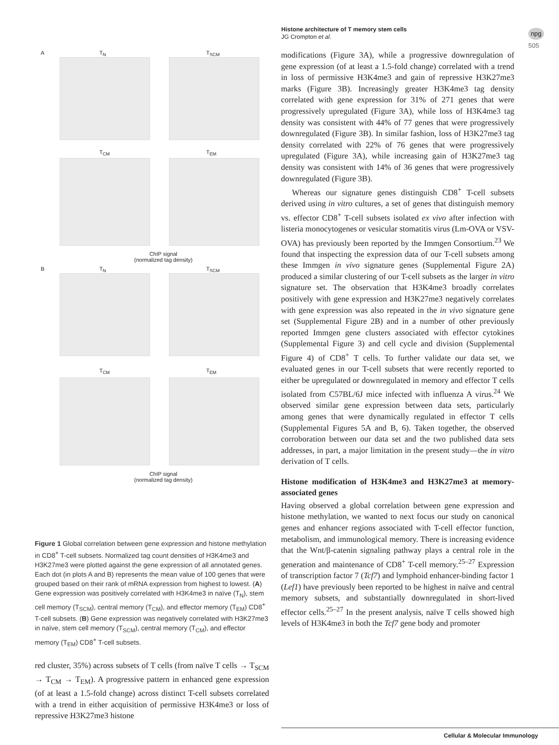Histone architecture of T memory stem cells
JG Crompton et al.
npg
505
A T<sub>N</sub> T<sub>SCM</sub>
T<sub>CM</sub> T<sub>EM</sub>
ChIP signal
(normalized tag density)
B T<sub>N</sub> T<sub>SCM</sub>
T<sub>CM</sub> T<sub>EM</sub>
ChIP signal
(normalized tag density)
Figure 1 Global correlation between gene expression and histone methylation in CD8<sup>+</sup> T-cell subsets. Normalized tag count densities of H3K4me3 and H3K27me3 were plotted against the gene expression of all annotated genes. Each dot (in plots A and B) represents the mean value of 100 genes that were grouped based on their rank of mRNA expression from highest to lowest. (A) Gene expression was positively correlated with H3K4me3 in naïve (T<sub>N</sub>), stem cell memory (T<sub>SCM</sub>), central memory (T<sub>CM</sub>), and effector memory (T<sub>EM</sub>) CD8<sup>+</sup> T-cell subsets. (B) Gene expression was negatively correlated with H3K27me3 in naïve, stem cell memory (T<sub>SCM</sub>), central memory (T<sub>CM</sub>), and effector memory (T<sub>EM</sub>) CD8<sup>+</sup> T-cell subsets.
red cluster, 35%) across subsets of T cells (from naïve T cells → T<sub>SCM</sub> → T<sub>CM</sub> → T<sub>EM</sub>). A progressive pattern in enhanced gene expression (of at least a 1.5-fold change) across distinct T-cell subsets correlated with a trend in either acquisition of permissive H3K4me3 or loss of repressive H3K27me3 histone
modifications (Figure 3A), while a progressive downregulation of gene expression (of at least a 1.5-fold change) correlated with a trend in loss of permissive H3K4me3 and gain of repressive H3K27me3 marks (Figure 3B). Increasingly greater H3K4me3 tag density correlated with gene expression for 31% of 271 genes that were progressively upregulated (Figure 3A), while loss of H3K4me3 tag density was consistent with 44% of 77 genes that were progressively downregulated (Figure 3B). In similar fashion, loss of H3K27me3 tag density correlated with 22% of 76 genes that were progressively upregulated (Figure 3A), while increasing gain of H3K27me3 tag density was consistent with 14% of 36 genes that were progressively downregulated (Figure 3B).
Whereas our signature genes distinguish CD8<sup>+</sup> T-cell subsets derived using in vitro cultures, a set of genes that distinguish memory vs. effector CD8<sup>+</sup> T-cell subsets isolated ex vivo after infection with listeria monocytogenes or vesicular stomatitis virus (Lm-OVA or VSV-OVA) has previously been reported by the Immgen Consortium.<sup>23</sup> We found that inspecting the expression data of our T-cell subsets among these Immgen in vivo signature genes (Supplemental Figure 2A) produced a similar clustering of our T-cell subsets as the larger in vitro signature set. The observation that H3K4me3 broadly correlates positively with gene expression and H3K27me3 negatively correlates with gene expression was also repeated in the in vivo signature gene set (Supplemental Figure 2B) and in a number of other previously reported Immgen gene clusters associated with effector cytokines (Supplemental Figure 3) and cell cycle and division (Supplemental Figure 4) of CD8<sup>+</sup> T cells. To further validate our data set, we evaluated genes in our T-cell subsets that were recently reported to either be upregulated or downregulated in memory and effector T cells isolated from C57BL/6J mice infected with influenza A virus.<sup>24</sup> We observed similar gene expression between data sets, particularly among genes that were dynamically regulated in effector T cells (Supplemental Figures 5A and B, 6). Taken together, the observed corroboration between our data set and the two published data sets addresses, in part, a major limitation in the present study—the in vitro derivation of T cells.
Histone modification of H3K4me3 and H3K27me3 at memory-associated genes
Having observed a global correlation between gene expression and histone methylation, we wanted to next focus our study on canonical genes and enhancer regions associated with T-cell effector function, metabolism, and immunological memory. There is increasing evidence that the Wnt/β-catenin signaling pathway plays a central role in the generation and maintenance of CD8<sup>+</sup> T-cell memory.<sup>25–27</sup> Expression of transcription factor 7 (Tcf7) and lymphoid enhancer-binding factor 1 (Lef1) have previously been reported to be highest in naïve and central memory subsets, and substantially downregulated in short-lived effector cells.<sup>25–27</sup> In the present analysis, naïve T cells showed high levels of H3K4me3 in both the Tcf7 gene body and promoter
Cellular & Molecular Immunology